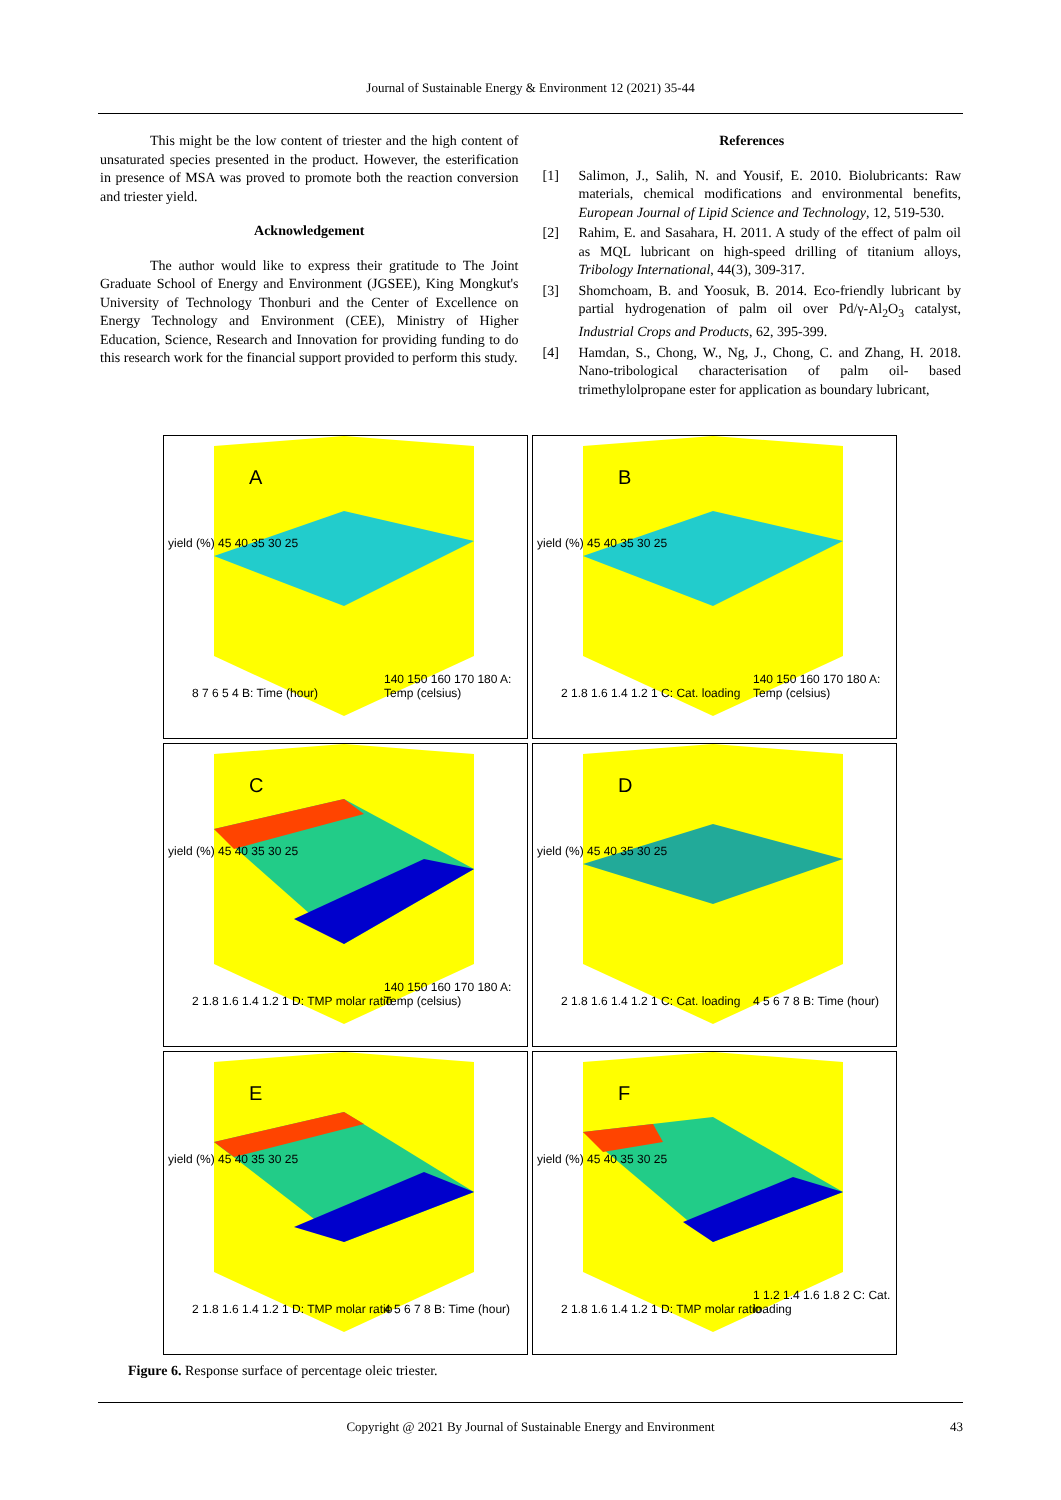Journal of Sustainable Energy & Environment 12 (2021) 35-44
This might be the low content of triester and the high content of unsaturated species presented in the product. However, the esterification in presence of MSA was proved to promote both the reaction conversion and triester yield.
Acknowledgement
The author would like to express their gratitude to The Joint Graduate School of Energy and Environment (JGSEE), King Mongkut's University of Technology Thonburi and the Center of Excellence on Energy Technology and Environment (CEE), Ministry of Higher Education, Science, Research and Innovation for providing funding to do this research work for the financial support provided to perform this study.
References
[1] Salimon, J., Salih, N. and Yousif, E. 2010. Biolubricants: Raw materials, chemical modifications and environmental benefits, European Journal of Lipid Science and Technology, 12, 519-530.
[2] Rahim, E. and Sasahara, H. 2011. A study of the effect of palm oil as MQL lubricant on high-speed drilling of titanium alloys, Tribology International, 44(3), 309-317.
[3] Shomchoam, B. and Yoosuk, B. 2014. Eco-friendly lubricant by partial hydrogenation of palm oil over Pd/γ-Al<sub>2</sub>O<sub>3</sub> catalyst, Industrial Crops and Products, 62, 395-399.
[4] Hamdan, S., Chong, W., Ng, J., Chong, C. and Zhang, H. 2018. Nano-tribological characterisation of palm oil- based trimethylolpropane ester for application as boundary lubricant,
A
yield (%) 45 40 35 30 25
8 7 6 5 4 B: Time (hour)
140 150 160 170 180 A: Temp (celsius)
B
yield (%) 45 40 35 30 25
2 1.8 1.6 1.4 1.2 1 C: Cat. loading
140 150 160 170 180 A: Temp (celsius)
C
yield (%) 45 40 35 30 25
2 1.8 1.6 1.4 1.2 1 D: TMP molar ratio
140 150 160 170 180 A: Temp (celsius)
D
yield (%) 45 40 35 30 25
2 1.8 1.6 1.4 1.2 1 C: Cat. loading
4 5 6 7 8 B: Time (hour)
E
yield (%) 45 40 35 30 25
2 1.8 1.6 1.4 1.2 1 D: TMP molar ratio
4 5 6 7 8 B: Time (hour)
F
yield (%) 45 40 35 30 25
2 1.8 1.6 1.4 1.2 1 D: TMP molar ratio
1 1.2 1.4 1.6 1.8 2 C: Cat. loading
Figure 6. Response surface of percentage oleic triester.
Copyright @ 2021 By Journal of Sustainable Energy and Environment 43